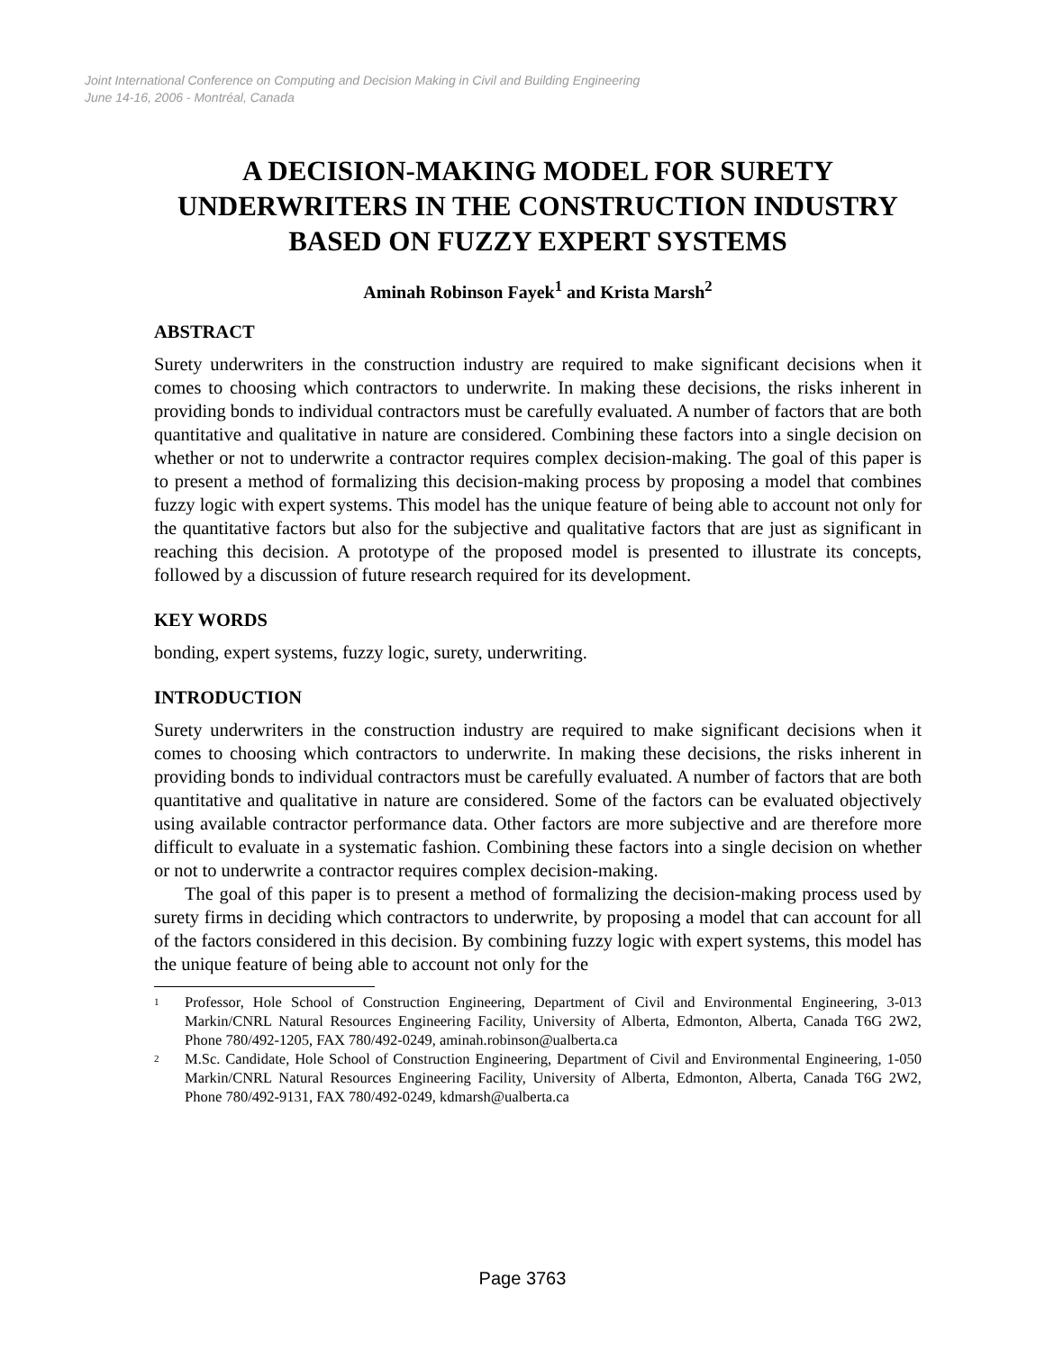Joint International Conference on Computing and Decision Making in Civil and Building Engineering
June 14-16, 2006 - Montréal, Canada
A DECISION-MAKING MODEL FOR SURETY UNDERWRITERS IN THE CONSTRUCTION INDUSTRY BASED ON FUZZY EXPERT SYSTEMS
Aminah Robinson Fayek<sup>1</sup> and Krista Marsh<sup>2</sup>
ABSTRACT
Surety underwriters in the construction industry are required to make significant decisions when it comes to choosing which contractors to underwrite. In making these decisions, the risks inherent in providing bonds to individual contractors must be carefully evaluated. A number of factors that are both quantitative and qualitative in nature are considered. Combining these factors into a single decision on whether or not to underwrite a contractor requires complex decision-making. The goal of this paper is to present a method of formalizing this decision-making process by proposing a model that combines fuzzy logic with expert systems. This model has the unique feature of being able to account not only for the quantitative factors but also for the subjective and qualitative factors that are just as significant in reaching this decision. A prototype of the proposed model is presented to illustrate its concepts, followed by a discussion of future research required for its development.
KEY WORDS
bonding, expert systems, fuzzy logic, surety, underwriting.
INTRODUCTION
Surety underwriters in the construction industry are required to make significant decisions when it comes to choosing which contractors to underwrite. In making these decisions, the risks inherent in providing bonds to individual contractors must be carefully evaluated. A number of factors that are both quantitative and qualitative in nature are considered. Some of the factors can be evaluated objectively using available contractor performance data. Other factors are more subjective and are therefore more difficult to evaluate in a systematic fashion. Combining these factors into a single decision on whether or not to underwrite a contractor requires complex decision-making.
The goal of this paper is to present a method of formalizing the decision-making process used by surety firms in deciding which contractors to underwrite, by proposing a model that can account for all of the factors considered in this decision. By combining fuzzy logic with expert systems, this model has the unique feature of being able to account not only for the
<sup>1</sup> Professor, Hole School of Construction Engineering, Department of Civil and Environmental Engineering, 3-013 Markin/CNRL Natural Resources Engineering Facility, University of Alberta, Edmonton, Alberta, Canada T6G 2W2, Phone 780/492-1205, FAX 780/492-0249, aminah.robinson@ualberta.ca
<sup>2</sup> M.Sc. Candidate, Hole School of Construction Engineering, Department of Civil and Environmental Engineering, 1-050 Markin/CNRL Natural Resources Engineering Facility, University of Alberta, Edmonton, Alberta, Canada T6G 2W2, Phone 780/492-9131, FAX 780/492-0249, kdmarsh@ualberta.ca
Page 3763